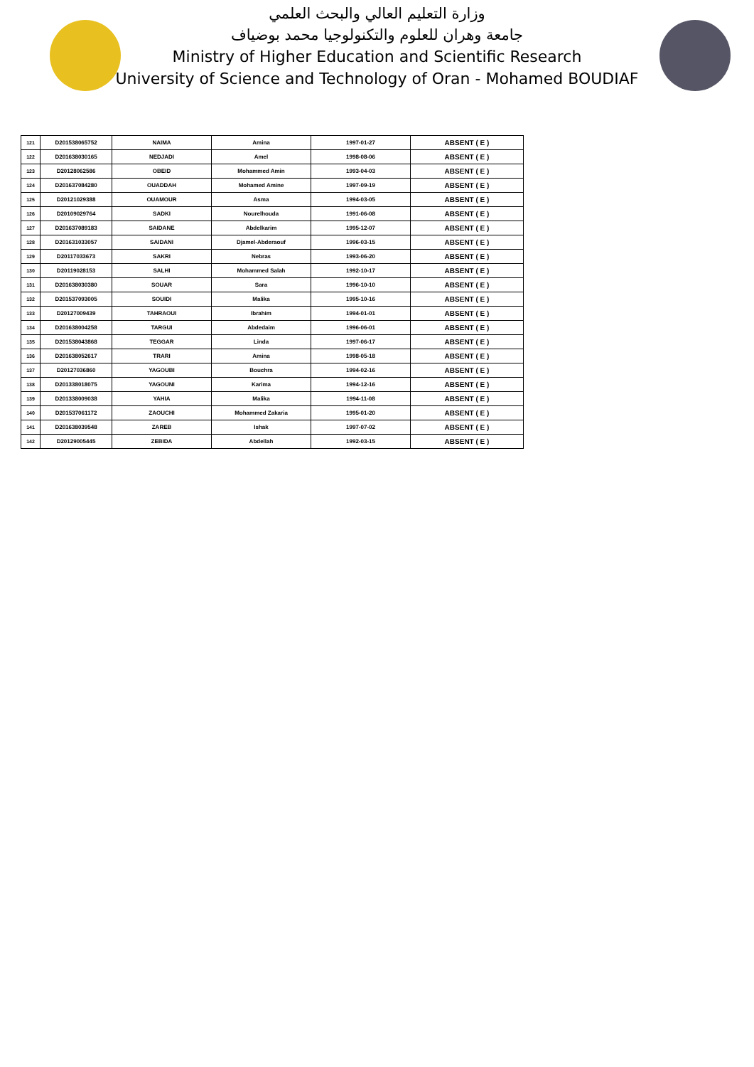وزارة التعليم العالي والبحث العلمي
جامعة وهران للعلوم والتكنولوجيا محمد بوضياف
Ministry of Higher Education and Scientific Research
University of Science and Technology of Oran - Mohamed BOUDIAF
| 121 | D201538065752 | NAIMA | Amina | 1997-01-27 | ABSENT ( E ) |
| 122 | D201638030165 | NEDJADI | Amel | 1998-08-06 | ABSENT ( E ) |
| 123 | D20128062586 | OBEID | Mohammed Amin | 1993-04-03 | ABSENT ( E ) |
| 124 | D201637084280 | OUADDAH | Mohamed Amine | 1997-09-19 | ABSENT ( E ) |
| 125 | D20121029388 | OUAMOUR | Asma | 1994-03-05 | ABSENT ( E ) |
| 126 | D20109029764 | SADKI | Nourelhouda | 1991-06-08 | ABSENT ( E ) |
| 127 | D201637089183 | SAIDANE | Abdelkarim | 1995-12-07 | ABSENT ( E ) |
| 128 | D201631033057 | SAIDANI | Djamel-Abderaouf | 1996-03-15 | ABSENT ( E ) |
| 129 | D20117033673 | SAKRI | Nebras | 1993-06-20 | ABSENT ( E ) |
| 130 | D20119028153 | SALHI | Mohammed Salah | 1992-10-17 | ABSENT ( E ) |
| 131 | D201638030380 | SOUAR | Sara | 1996-10-10 | ABSENT ( E ) |
| 132 | D201537093005 | SOUIDI | Malika | 1995-10-16 | ABSENT ( E ) |
| 133 | D20127009439 | TAHRAOUI | Ibrahim | 1994-01-01 | ABSENT ( E ) |
| 134 | D201638004258 | TARGUI | Abdedaim | 1996-06-01 | ABSENT ( E ) |
| 135 | D201538043868 | TEGGAR | Linda | 1997-06-17 | ABSENT ( E ) |
| 136 | D201638052617 | TRARI | Amina | 1998-05-18 | ABSENT ( E ) |
| 137 | D20127036860 | YAGOUBI | Bouchra | 1994-02-16 | ABSENT ( E ) |
| 138 | D201338018075 | YAGOUNI | Karima | 1994-12-16 | ABSENT ( E ) |
| 139 | D201338009038 | YAHIA | Malika | 1994-11-08 | ABSENT ( E ) |
| 140 | D201537061172 | ZAOUCHI | Mohammed Zakaria | 1995-01-20 | ABSENT ( E ) |
| 141 | D201638039548 | ZAREB | Ishak | 1997-07-02 | ABSENT ( E ) |
| 142 | D20129005445 | ZEBIDA | Abdellah | 1992-03-15 | ABSENT ( E ) |